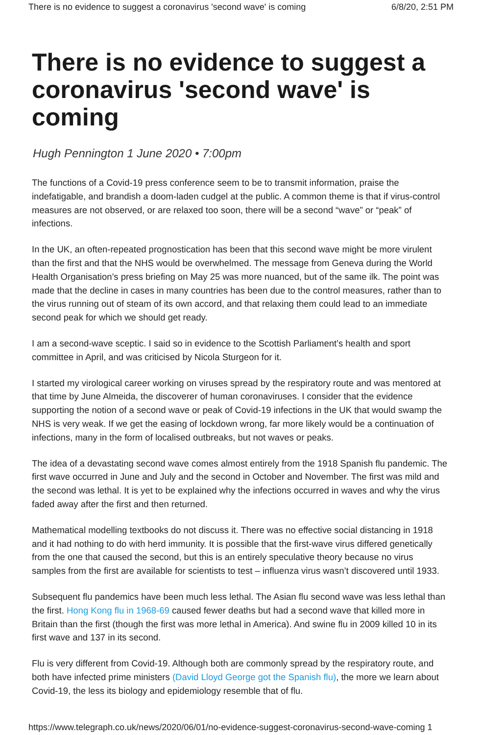There is no evidence to suggest a coronavirus 'second wave' is coming 6/8/20, 2:51 PM
There is no evidence to suggest a coronavirus 'second wave' is coming
Hugh Pennington 1 June 2020 • 7:00pm
The functions of a Covid-19 press conference seem to be to transmit information, praise the indefatigable, and brandish a doom-laden cudgel at the public. A common theme is that if virus-control measures are not observed, or are relaxed too soon, there will be a second “wave” or “peak” of infections.
In the UK, an often-repeated prognostication has been that this second wave might be more virulent than the first and that the NHS would be overwhelmed. The message from Geneva during the World Health Organisation’s press briefing on May 25 was more nuanced, but of the same ilk. The point was made that the decline in cases in many countries has been due to the control measures, rather than to the virus running out of steam of its own accord, and that relaxing them could lead to an immediate second peak for which we should get ready.
I am a second-wave sceptic. I said so in evidence to the Scottish Parliament’s health and sport committee in April, and was criticised by Nicola Sturgeon for it.
I started my virological career working on viruses spread by the respiratory route and was mentored at that time by June Almeida, the discoverer of human coronaviruses. I consider that the evidence supporting the notion of a second wave or peak of Covid-19 infections in the UK that would swamp the NHS is very weak. If we get the easing of lockdown wrong, far more likely would be a continuation of infections, many in the form of localised outbreaks, but not waves or peaks.
The idea of a devastating second wave comes almost entirely from the 1918 Spanish flu pandemic. The first wave occurred in June and July and the second in October and November. The first was mild and the second was lethal. It is yet to be explained why the infections occurred in waves and why the virus faded away after the first and then returned.
Mathematical modelling textbooks do not discuss it. There was no effective social distancing in 1918 and it had nothing to do with herd immunity. It is possible that the first-wave virus differed genetically from the one that caused the second, but this is an entirely speculative theory because no virus samples from the first are available for scientists to test – influenza virus wasn’t discovered until 1933.
Subsequent flu pandemics have been much less lethal. The Asian flu second wave was less lethal than the first. Hong Kong flu in 1968-69 caused fewer deaths but had a second wave that killed more in Britain than the first (though the first was more lethal in America). And swine flu in 2009 killed 10 in its first wave and 137 in its second.
Flu is very different from Covid-19. Although both are commonly spread by the respiratory route, and both have infected prime ministers (David Lloyd George got the Spanish flu), the more we learn about Covid-19, the less its biology and epidemiology resemble that of flu.
https://www.telegraph.co.uk/news/2020/06/01/no-evidence-suggest-coronavirus-second-wave-coming 1